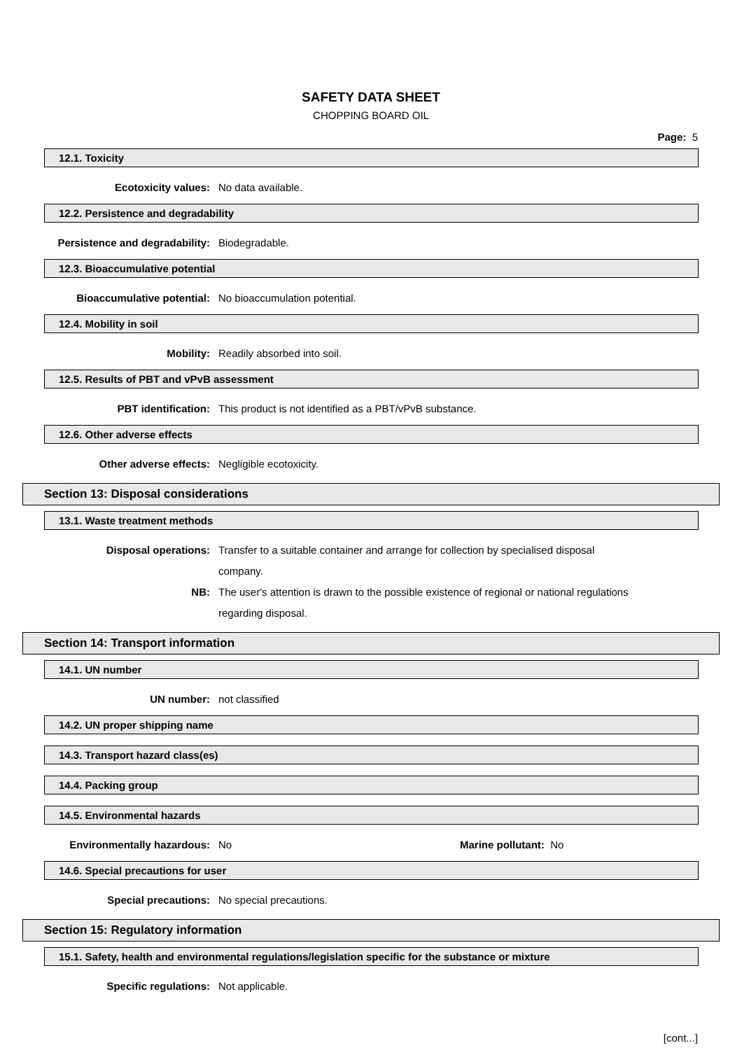SAFETY DATA SHEET
CHOPPING BOARD OIL
Page: 5
12.1. Toxicity
Ecotoxicity values: No data available.
12.2. Persistence and degradability
Persistence and degradability: Biodegradable.
12.3. Bioaccumulative potential
Bioaccumulative potential: No bioaccumulation potential.
12.4. Mobility in soil
Mobility: Readily absorbed into soil.
12.5. Results of PBT and vPvB assessment
PBT identification: This product is not identified as a PBT/vPvB substance.
12.6. Other adverse effects
Other adverse effects: Negligible ecotoxicity.
Section 13: Disposal considerations
13.1. Waste treatment methods
Disposal operations: Transfer to a suitable container and arrange for collection by specialised disposal company.
NB: The user's attention is drawn to the possible existence of regional or national regulations regarding disposal.
Section 14: Transport information
14.1. UN number
UN number: not classified
14.2. UN proper shipping name
14.3. Transport hazard class(es)
14.4. Packing group
14.5. Environmental hazards
Environmentally hazardous: No Marine pollutant: No
14.6. Special precautions for user
Special precautions: No special precautions.
Section 15: Regulatory information
15.1. Safety, health and environmental regulations/legislation specific for the substance or mixture
Specific regulations: Not applicable.
[cont...]